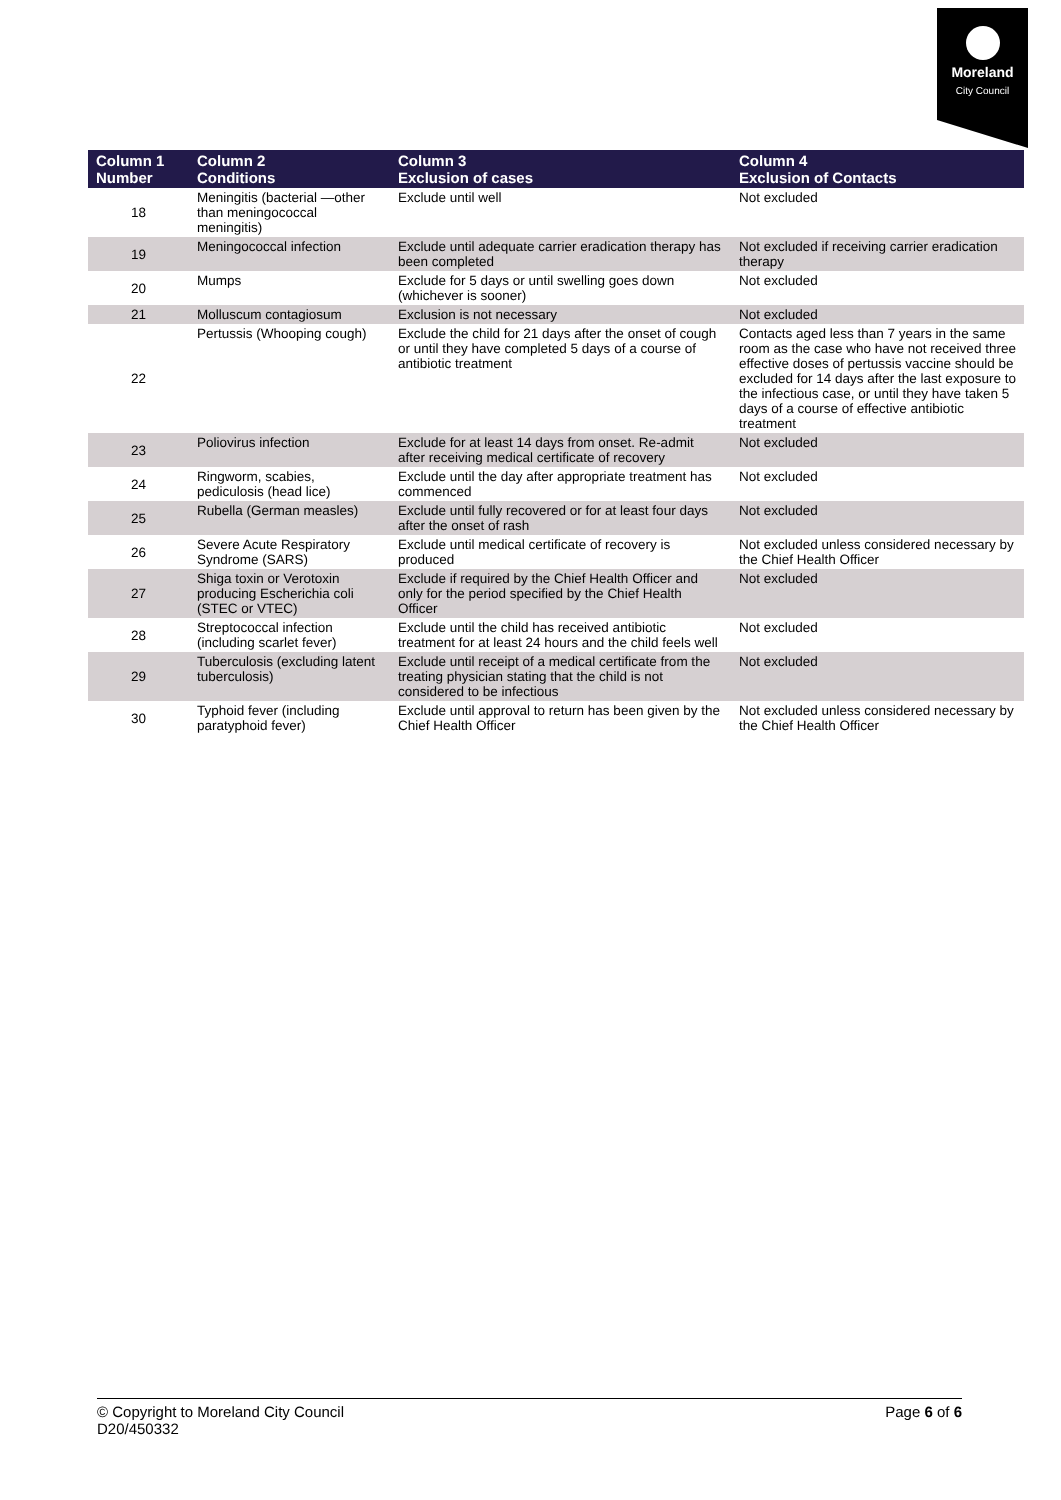Moreland
City Council
| Column 1 Number | Column 2 Conditions | Column 3 Exclusion of cases | Column 4 Exclusion of Contacts |
| --- | --- | --- | --- |
| 18 | Meningitis (bacterial —other than meningococcal meningitis) | Exclude until well | Not excluded |
| 19 | Meningococcal infection | Exclude until adequate carrier eradication therapy has been completed | Not excluded if receiving carrier eradication therapy |
| 20 | Mumps | Exclude for 5 days or until swelling goes down (whichever is sooner) | Not excluded |
| 21 | Molluscum contagiosum | Exclusion is not necessary | Not excluded |
| 22 | Pertussis (Whooping cough) | Exclude the child for 21 days after the onset of cough or until they have completed 5 days of a course of antibiotic treatment | Contacts aged less than 7 years in the same room as the case who have not received three effective doses of pertussis vaccine should be excluded for 14 days after the last exposure to the infectious case, or until they have taken 5 days of a course of effective antibiotic treatment |
| 23 | Poliovirus infection | Exclude for at least 14 days from onset. Re-admit after receiving medical certificate of recovery | Not excluded |
| 24 | Ringworm, scabies, pediculosis (head lice) | Exclude until the day after appropriate treatment has commenced | Not excluded |
| 25 | Rubella (German measles) | Exclude until fully recovered or for at least four days after the onset of rash | Not excluded |
| 26 | Severe Acute Respiratory Syndrome (SARS) | Exclude until medical certificate of recovery is produced | Not excluded unless considered necessary by the Chief Health Officer |
| 27 | Shiga toxin or Verotoxin producing Escherichia coli (STEC or VTEC) | Exclude if required by the Chief Health Officer and only for the period specified by the Chief Health Officer | Not excluded |
| 28 | Streptococcal infection (including scarlet fever) | Exclude until the child has received antibiotic treatment for at least 24 hours and the child feels well | Not excluded |
| 29 | Tuberculosis (excluding latent tuberculosis) | Exclude until receipt of a medical certificate from the treating physician stating that the child is not considered to be infectious | Not excluded |
| 30 | Typhoid fever (including paratyphoid fever) | Exclude until approval to return has been given by the Chief Health Officer | Not excluded unless considered necessary by the Chief Health Officer |
© Copyright to Moreland City Council
D20/450332
Page 6 of 6